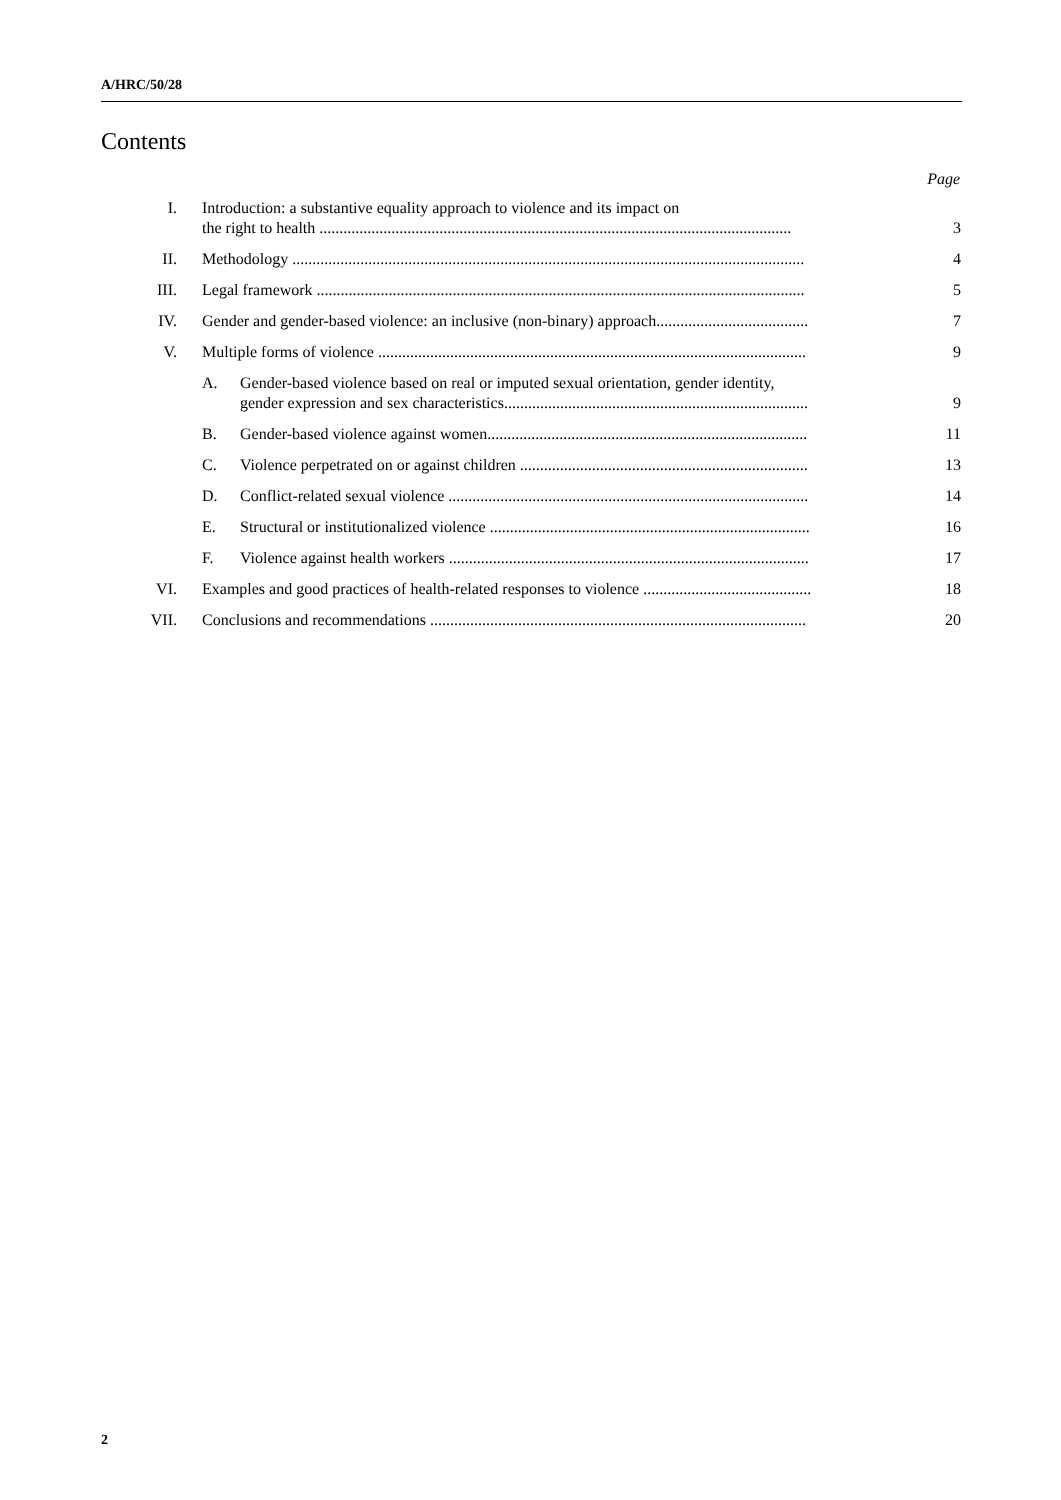A/HRC/50/28
Contents
Page
| I. | Introduction: a substantive equality approach to violence and its impact on the right to health ...................................................................................................................... | | 3 |
| II. | Methodology ................................................................................................................................ | | 4 |
| III. | Legal framework .......................................................................................................................... | | 5 |
| IV. | Gender and gender-based violence: an inclusive (non-binary) approach...................................... | | 7 |
| V. | Multiple forms of violence ........................................................................................................... | | 9 |
| | A. | Gender-based violence based on real or imputed sexual orientation, gender identity, gender expression and sex characteristics............................................................................ | 9 |
| | B. | Gender-based violence against women................................................................................ | 11 |
| | C. | Violence perpetrated on or against children ........................................................................ | 13 |
| | D. | Conflict-related sexual violence .......................................................................................... | 14 |
| | E. | Structural or institutionalized violence ................................................................................ | 16 |
| | F. | Violence against health workers .......................................................................................... | 17 |
| VI. | Examples and good practices of health-related responses to violence .......................................... | | 18 |
| VII. | Conclusions and recommendations .............................................................................................. | | 20 |
2